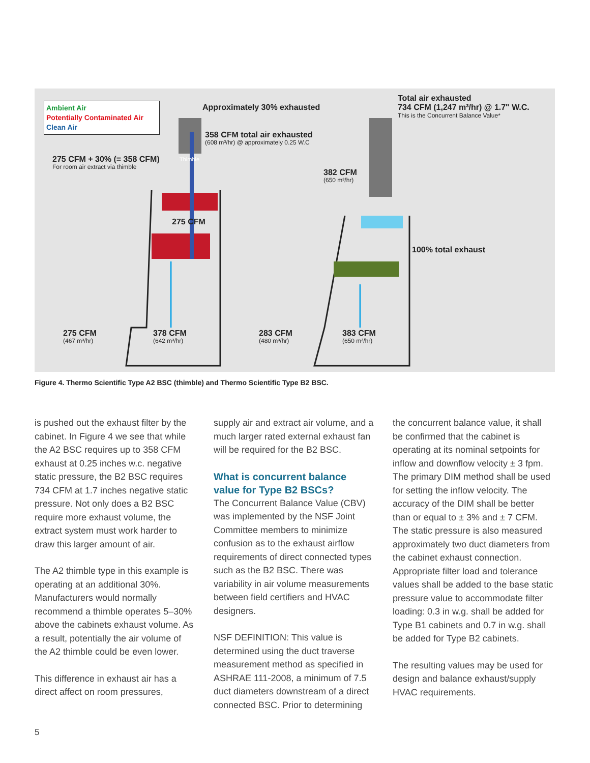Ambient Air
Potentially Contaminated Air
Clean Air
Approximately 30% exhausted
Total air exhausted
734 CFM (1,247 m³/hr) @ 1.7" W.C.
This is the Concurrent Balance Value*
358 CFM total air exhausted
(608 m³/hr) @ approximately 0.25 W.C
275 CFM + 30% (= 358 CFM)
For room air extract via thimble
Thimble
382 CFM
(650 m³/hr)
275 CFM
100% total exhaust
275 CFM
(467 m³/hr)
378 CFM
(642 m³/hr)
283 CFM
(480 m³/hr)
383 CFM
(650 m³/hr)
Figure 4. Thermo Scientific Type A2 BSC (thimble) and Thermo Scientific Type B2 BSC.
is pushed out the exhaust filter by the cabinet. In Figure 4 we see that while the A2 BSC requires up to 358 CFM exhaust at 0.25 inches w.c. negative static pressure, the B2 BSC requires 734 CFM at 1.7 inches negative static pressure. Not only does a B2 BSC require more exhaust volume, the extract system must work harder to draw this larger amount of air.
The A2 thimble type in this example is operating at an additional 30%. Manufacturers would normally recommend a thimble operates 5–30% above the cabinets exhaust volume. As a result, potentially the air volume of the A2 thimble could be even lower.
This difference in exhaust air has a direct affect on room pressures,
supply air and extract air volume, and a much larger rated external exhaust fan will be required for the B2 BSC.
What is concurrent balance value for Type B2 BSCs?
The Concurrent Balance Value (CBV) was implemented by the NSF Joint Committee members to minimize confusion as to the exhaust airflow requirements of direct connected types such as the B2 BSC. There was variability in air volume measurements between field certifiers and HVAC designers.
NSF DEFINITION: This value is determined using the duct traverse measurement method as specified in ASHRAE 111-2008, a minimum of 7.5 duct diameters downstream of a direct connected BSC. Prior to determining
the concurrent balance value, it shall be confirmed that the cabinet is operating at its nominal setpoints for inflow and downflow velocity ± 3 fpm. The primary DIM method shall be used for setting the inflow velocity. The accuracy of the DIM shall be better than or equal to ± 3% and ± 7 CFM. The static pressure is also measured approximately two duct diameters from the cabinet exhaust connection. Appropriate filter load and tolerance values shall be added to the base static pressure value to accommodate filter loading: 0.3 in w.g. shall be added for Type B1 cabinets and 0.7 in w.g. shall be added for Type B2 cabinets.
The resulting values may be used for design and balance exhaust/supply HVAC requirements.
5